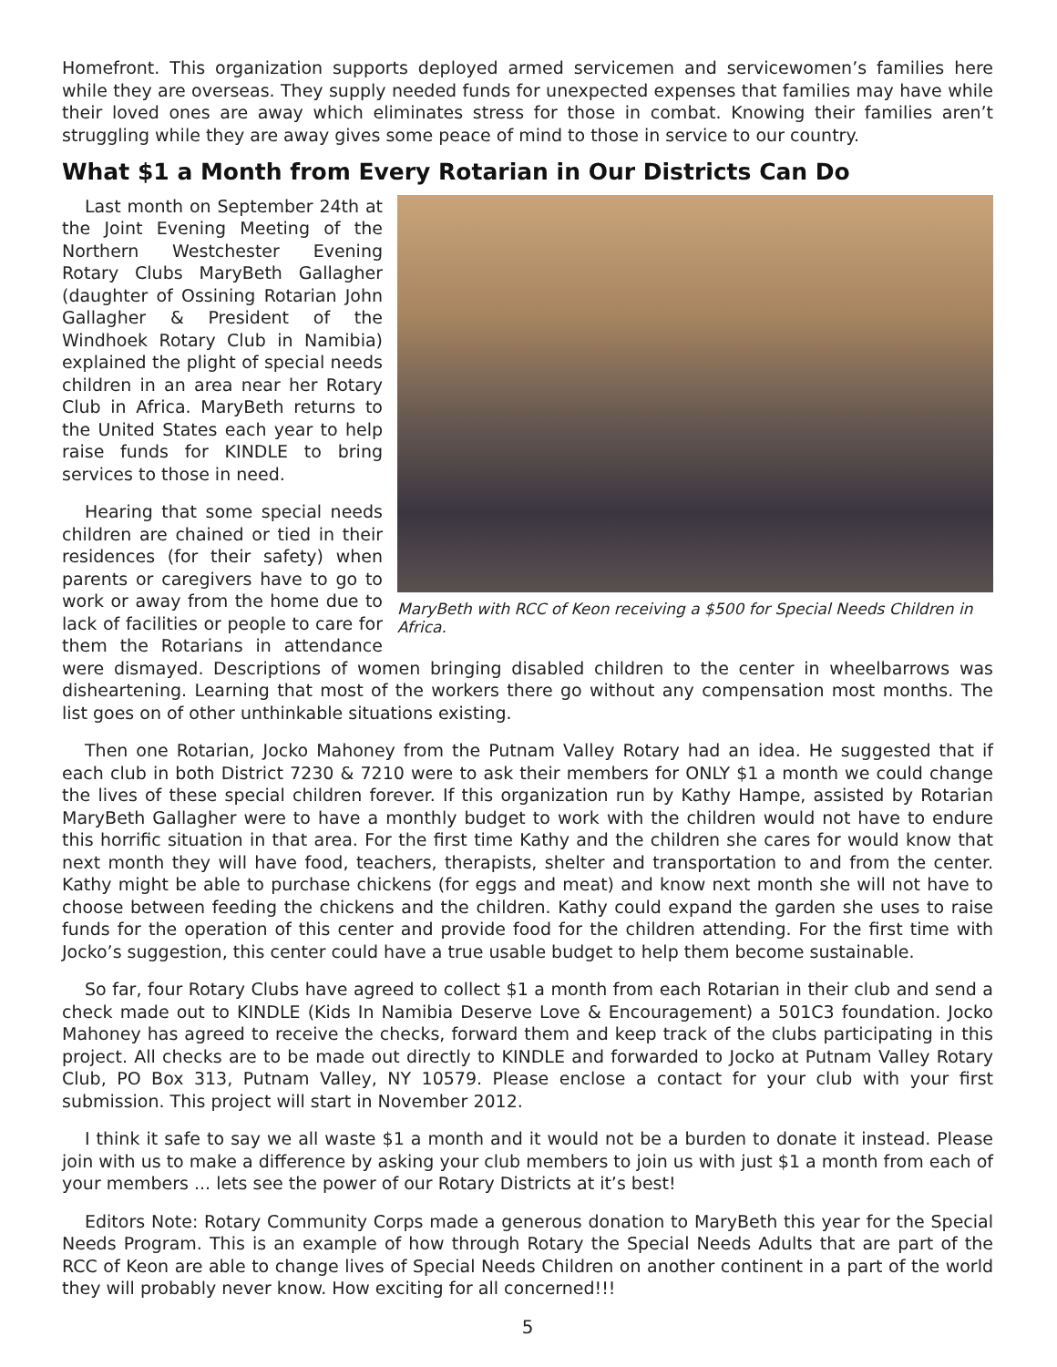Homefront. This organization supports deployed armed servicemen and servicewomen’s families here while they are overseas. They supply needed funds for unexpected expenses that families may have while their loved ones are away which eliminates stress for those in combat. Knowing their families aren’t struggling while they are away gives some peace of mind to those in service to our country.
What $1 a Month from Every Rotarian in Our Districts Can Do
MaryBeth with RCC of Keon receiving a $500 for Special Needs Children in Africa.
Last month on September 24th at the Joint Evening Meeting of the Northern Westchester Evening Rotary Clubs MaryBeth Gallagher (daughter of Ossining Rotarian John Gallagher & President of the Windhoek Rotary Club in Namibia) explained the plight of special needs children in an area near her Rotary Club in Africa. MaryBeth returns to the United States each year to help raise funds for KINDLE to bring services to those in need.
Hearing that some special needs children are chained or tied in their residences (for their safety) when parents or caregivers have to go to work or away from the home due to lack of facilities or people to care for them the Rotarians in attendance were dismayed. Descriptions of women bringing disabled children to the center in wheelbarrows was disheartening. Learning that most of the workers there go without any compensation most months. The list goes on of other unthinkable situations existing.
Then one Rotarian, Jocko Mahoney from the Putnam Valley Rotary had an idea. He suggested that if each club in both District 7230 & 7210 were to ask their members for ONLY $1 a month we could change the lives of these special children forever. If this organization run by Kathy Hampe, assisted by Rotarian MaryBeth Gallagher were to have a monthly budget to work with the children would not have to endure this horrific situation in that area. For the first time Kathy and the children she cares for would know that next month they will have food, teachers, therapists, shelter and transportation to and from the center. Kathy might be able to purchase chickens (for eggs and meat) and know next month she will not have to choose between feeding the chickens and the children. Kathy could expand the garden she uses to raise funds for the operation of this center and provide food for the children attending. For the first time with Jocko’s suggestion, this center could have a true usable budget to help them become sustainable.
So far, four Rotary Clubs have agreed to collect $1 a month from each Rotarian in their club and send a check made out to KINDLE (Kids In Namibia Deserve Love & Encouragement) a 501C3 foundation. Jocko Mahoney has agreed to receive the checks, forward them and keep track of the clubs participating in this project. All checks are to be made out directly to KINDLE and forwarded to Jocko at Putnam Valley Rotary Club, PO Box 313, Putnam Valley, NY 10579. Please enclose a contact for your club with your first submission. This project will start in November 2012.
I think it safe to say we all waste $1 a month and it would not be a burden to donate it instead. Please join with us to make a difference by asking your club members to join us with just $1 a month from each of your members ... lets see the power of our Rotary Districts at it’s best!
Editors Note: Rotary Community Corps made a generous donation to MaryBeth this year for the Special Needs Program. This is an example of how through Rotary the Special Needs Adults that are part of the RCC of Keon are able to change lives of Special Needs Children on another continent in a part of the world they will probably never know. How exciting for all concerned!!!
5